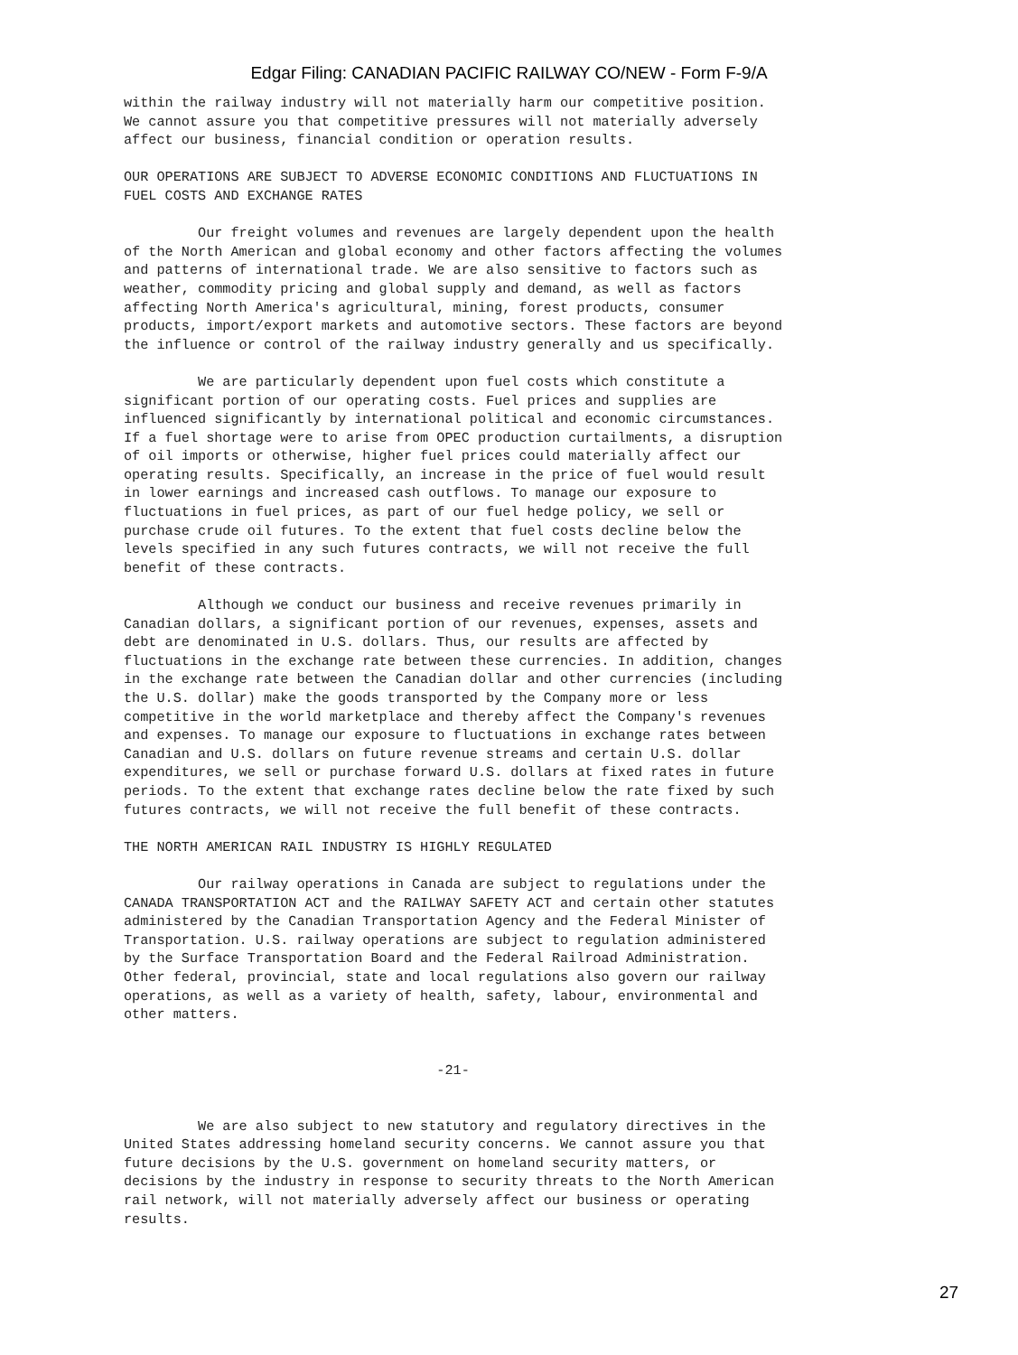Edgar Filing: CANADIAN PACIFIC RAILWAY CO/NEW - Form F-9/A
within the railway industry will not materially harm our competitive position.
We cannot assure you that competitive pressures will not materially adversely
affect our business, financial condition or operation results.

OUR OPERATIONS ARE SUBJECT TO ADVERSE ECONOMIC CONDITIONS AND FLUCTUATIONS IN
FUEL COSTS AND EXCHANGE RATES

         Our freight volumes and revenues are largely dependent upon the health
of the North American and global economy and other factors affecting the volumes
and patterns of international trade. We are also sensitive to factors such as
weather, commodity pricing and global supply and demand, as well as factors
affecting North America's agricultural, mining, forest products, consumer
products, import/export markets and automotive sectors. These factors are beyond
the influence or control of the railway industry generally and us specifically.

         We are particularly dependent upon fuel costs which constitute a
significant portion of our operating costs. Fuel prices and supplies are
influenced significantly by international political and economic circumstances.
If a fuel shortage were to arise from OPEC production curtailments, a disruption
of oil imports or otherwise, higher fuel prices could materially affect our
operating results. Specifically, an increase in the price of fuel would result
in lower earnings and increased cash outflows. To manage our exposure to
fluctuations in fuel prices, as part of our fuel hedge policy, we sell or
purchase crude oil futures. To the extent that fuel costs decline below the
levels specified in any such futures contracts, we will not receive the full
benefit of these contracts.

         Although we conduct our business and receive revenues primarily in
Canadian dollars, a significant portion of our revenues, expenses, assets and
debt are denominated in U.S. dollars. Thus, our results are affected by
fluctuations in the exchange rate between these currencies. In addition, changes
in the exchange rate between the Canadian dollar and other currencies (including
the U.S. dollar) make the goods transported by the Company more or less
competitive in the world marketplace and thereby affect the Company's revenues
and expenses. To manage our exposure to fluctuations in exchange rates between
Canadian and U.S. dollars on future revenue streams and certain U.S. dollar
expenditures, we sell or purchase forward U.S. dollars at fixed rates in future
periods. To the extent that exchange rates decline below the rate fixed by such
futures contracts, we will not receive the full benefit of these contracts.

THE NORTH AMERICAN RAIL INDUSTRY IS HIGHLY REGULATED

         Our railway operations in Canada are subject to regulations under the
CANADA TRANSPORTATION ACT and the RAILWAY SAFETY ACT and certain other statutes
administered by the Canadian Transportation Agency and the Federal Minister of
Transportation. U.S. railway operations are subject to regulation administered
by the Surface Transportation Board and the Federal Railroad Administration.
Other federal, provincial, state and local regulations also govern our railway
operations, as well as a variety of health, safety, labour, environmental and
other matters.


                                      -21-


         We are also subject to new statutory and regulatory directives in the
United States addressing homeland security concerns. We cannot assure you that
future decisions by the U.S. government on homeland security matters, or
decisions by the industry in response to security threats to the North American
rail network, will not materially adversely affect our business or operating
results.
27